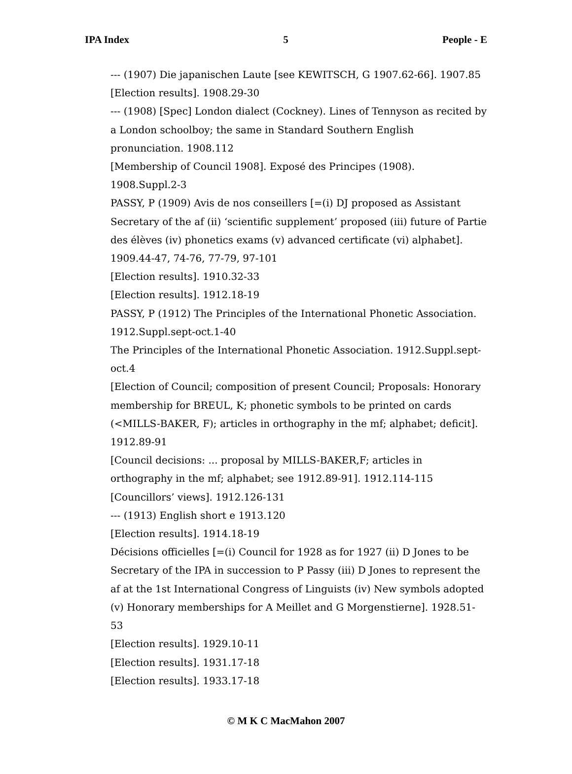IPA Index 5 People - E
--- (1907) Die japanischen Laute [see KEWITSCH, G 1907.62-66]. 1907.85
[Election results]. 1908.29-30
--- (1908) [Spec] London dialect (Cockney). Lines of Tennyson as recited by a London schoolboy; the same in Standard Southern English pronunciation. 1908.112
[Membership of Council 1908]. Exposé des Principes (1908). 1908.Suppl.2-3
PASSY, P (1909) Avis de nos conseillers [=(i) DJ proposed as Assistant Secretary of the af (ii) ‘scientific supplement’ proposed (iii) future of Partie des élèves (iv) phonetics exams (v) advanced certificate (vi) alphabet]. 1909.44-47, 74-76, 77-79, 97-101
[Election results]. 1910.32-33
[Election results]. 1912.18-19
PASSY, P (1912) The Principles of the International Phonetic Association. 1912.Suppl.sept-oct.1-40
The Principles of the International Phonetic Association. 1912.Suppl.sept-oct.4
[Election of Council; composition of present Council; Proposals: Honorary membership for BREUL, K; phonetic symbols to be printed on cards (<MILLS-BAKER, F); articles in orthography in the mf; alphabet; deficit]. 1912.89-91
[Council decisions: ... proposal by MILLS-BAKER,F; articles in orthography in the mf; alphabet; see 1912.89-91]. 1912.114-115
[Councillors’ views]. 1912.126-131
--- (1913) English short e 1913.120
[Election results]. 1914.18-19
Décisions officielles [=(i) Council for 1928 as for 1927 (ii) D Jones to be Secretary of the IPA in succession to P Passy (iii) D Jones to represent the af at the 1st International Congress of Linguists (iv) New symbols adopted (v) Honorary memberships for A Meillet and G Morgenstierne]. 1928.51-53
[Election results]. 1929.10-11
[Election results]. 1931.17-18
[Election results]. 1933.17-18
© M K C MacMahon 2007